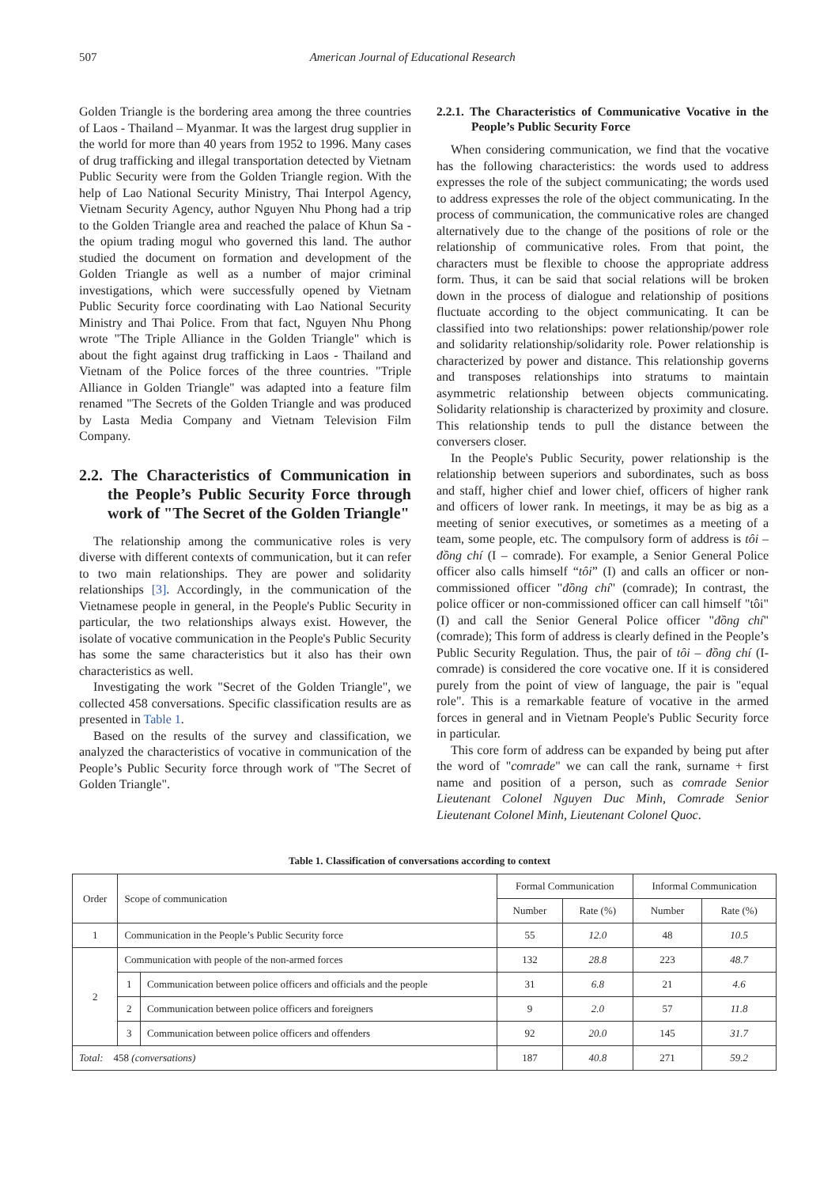507 American Journal of Educational Research
Golden Triangle is the bordering area among the three countries of Laos - Thailand – Myanmar. It was the largest drug supplier in the world for more than 40 years from 1952 to 1996. Many cases of drug trafficking and illegal transportation detected by Vietnam Public Security were from the Golden Triangle region. With the help of Lao National Security Ministry, Thai Interpol Agency, Vietnam Security Agency, author Nguyen Nhu Phong had a trip to the Golden Triangle area and reached the palace of Khun Sa - the opium trading mogul who governed this land. The author studied the document on formation and development of the Golden Triangle as well as a number of major criminal investigations, which were successfully opened by Vietnam Public Security force coordinating with Lao National Security Ministry and Thai Police. From that fact, Nguyen Nhu Phong wrote "The Triple Alliance in the Golden Triangle" which is about the fight against drug trafficking in Laos - Thailand and Vietnam of the Police forces of the three countries. "Triple Alliance in Golden Triangle" was adapted into a feature film renamed "The Secrets of the Golden Triangle and was produced by Lasta Media Company and Vietnam Television Film Company.
2.2. The Characteristics of Communication in the People’s Public Security Force through work of "The Secret of the Golden Triangle"
The relationship among the communicative roles is very diverse with different contexts of communication, but it can refer to two main relationships. They are power and solidarity relationships [3]. Accordingly, in the communication of the Vietnamese people in general, in the People's Public Security in particular, the two relationships always exist. However, the isolate of vocative communication in the People's Public Security has some the same characteristics but it also has their own characteristics as well.
Investigating the work "Secret of the Golden Triangle", we collected 458 conversations. Specific classification results are as presented in Table 1.
Based on the results of the survey and classification, we analyzed the characteristics of vocative in communication of the People’s Public Security force through work of "The Secret of Golden Triangle".
2.2.1. The Characteristics of Communicative Vocative in the People’s Public Security Force
When considering communication, we find that the vocative has the following characteristics: the words used to address expresses the role of the subject communicating; the words used to address expresses the role of the object communicating. In the process of communication, the communicative roles are changed alternatively due to the change of the positions of role or the relationship of communicative roles. From that point, the characters must be flexible to choose the appropriate address form. Thus, it can be said that social relations will be broken down in the process of dialogue and relationship of positions fluctuate according to the object communicating. It can be classified into two relationships: power relationship/power role and solidarity relationship/solidarity role. Power relationship is characterized by power and distance. This relationship governs and transposes relationships into stratums to maintain asymmetric relationship between objects communicating. Solidarity relationship is characterized by proximity and closure. This relationship tends to pull the distance between the conversers closer.
In the People's Public Security, power relationship is the relationship between superiors and subordinates, such as boss and staff, higher chief and lower chief, officers of higher rank and officers of lower rank. In meetings, it may be as big as a meeting of senior executives, or sometimes as a meeting of a team, some people, etc. The compulsory form of address is tôi – đồng chí (I – comrade). For example, a Senior General Police officer also calls himself “tôi” (I) and calls an officer or non-commissioned officer "đồng chí" (comrade); In contrast, the police officer or non-commissioned officer can call himself "tôi" (I) and call the Senior General Police officer "đồng chí" (comrade); This form of address is clearly defined in the People’s Public Security Regulation. Thus, the pair of tôi – đồng chí (I-comrade) is considered the core vocative one. If it is considered purely from the point of view of language, the pair is "equal role". This is a remarkable feature of vocative in the armed forces in general and in Vietnam People's Public Security force in particular.
This core form of address can be expanded by being put after the word of "comrade" we can call the rank, surname + first name and position of a person, such as comrade Senior Lieutenant Colonel Nguyen Duc Minh, Comrade Senior Lieutenant Colonel Minh, Lieutenant Colonel Quoc.
Table 1. Classification of conversations according to context
| Order | Scope of communication | | Formal Communication | | Informal Communication | |
| --- | --- | --- | --- | --- | --- | --- |
| | | | Number | Rate (%) | Number | Rate (%) |
| 1 | Communication in the People’s Public Security force | | 55 | 12.0 | 48 | 10.5 |
| 2 | Communication with people of the non-armed forces | | 132 | 28.8 | 223 | 48.7 |
| | 1 | Communication between police officers and officials and the people | 31 | 6.8 | 21 | 4.6 |
| | 2 | Communication between police officers and foreigners | 9 | 2.0 | 57 | 11.8 |
| | 3 | Communication between police officers and offenders | 92 | 20.0 | 145 | 31.7 |
| Total: 458 (conversations) | | | 187 | 40.8 | 271 | 59.2 |